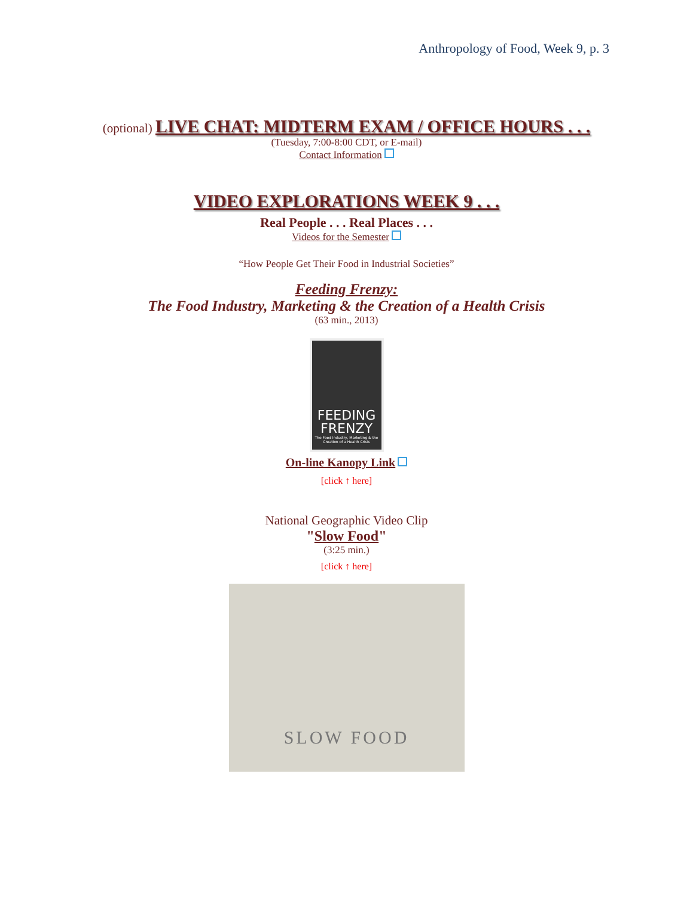Anthropology of Food, Week 9, p. 3
(optional) LIVE CHAT: MIDTERM EXAM / OFFICE HOURS . . .
(Tuesday, 7:00-8:00 CDT, or E-mail)
Contact Information
VIDEO EXPLORATIONS WEEK 9 . . .
Real People . . . Real Places . . .
Videos for the Semester
“How People Get Their Food in Industrial Societies”
Feeding Frenzy:
The Food Industry, Marketing & the Creation of a Health Crisis
(63 min., 2013)
FEEDING FRENZY
The Food Industry, Marketing & the Creation of a Health Crisis
On-line Kanopy Link
[click ↑ here]
National Geographic Video Clip
"Slow Food"
(3:25 min.)
[click ↑ here]
SLOW FOOD